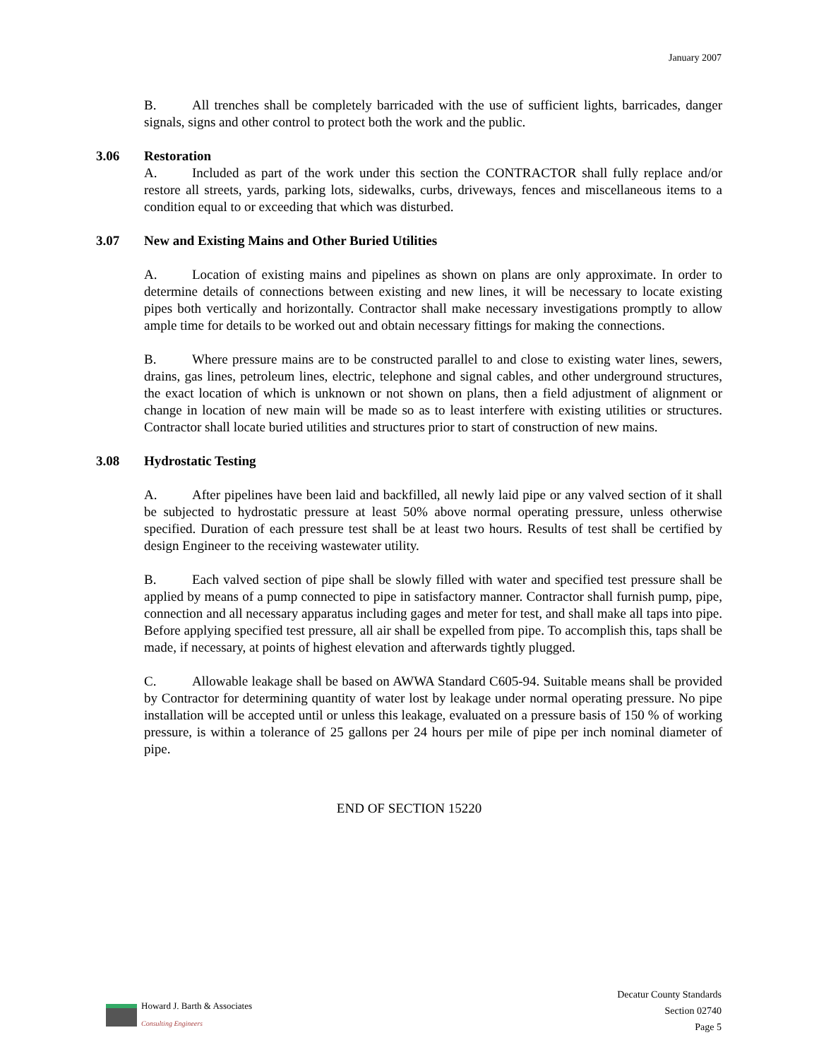January 2007
B. All trenches shall be completely barricaded with the use of sufficient lights, barricades, danger signals, signs and other control to protect both the work and the public.
3.06 Restoration
A. Included as part of the work under this section the CONTRACTOR shall fully replace and/or restore all streets, yards, parking lots, sidewalks, curbs, driveways, fences and miscellaneous items to a condition equal to or exceeding that which was disturbed.
3.07 New and Existing Mains and Other Buried Utilities
A. Location of existing mains and pipelines as shown on plans are only approximate. In order to determine details of connections between existing and new lines, it will be necessary to locate existing pipes both vertically and horizontally. Contractor shall make necessary investigations promptly to allow ample time for details to be worked out and obtain necessary fittings for making the connections.
B. Where pressure mains are to be constructed parallel to and close to existing water lines, sewers, drains, gas lines, petroleum lines, electric, telephone and signal cables, and other underground structures, the exact location of which is unknown or not shown on plans, then a field adjustment of alignment or change in location of new main will be made so as to least interfere with existing utilities or structures. Contractor shall locate buried utilities and structures prior to start of construction of new mains.
3.08 Hydrostatic Testing
A. After pipelines have been laid and backfilled, all newly laid pipe or any valved section of it shall be subjected to hydrostatic pressure at least 50% above normal operating pressure, unless otherwise specified. Duration of each pressure test shall be at least two hours. Results of test shall be certified by design Engineer to the receiving wastewater utility.
B. Each valved section of pipe shall be slowly filled with water and specified test pressure shall be applied by means of a pump connected to pipe in satisfactory manner. Contractor shall furnish pump, pipe, connection and all necessary apparatus including gages and meter for test, and shall make all taps into pipe. Before applying specified test pressure, all air shall be expelled from pipe. To accomplish this, taps shall be made, if necessary, at points of highest elevation and afterwards tightly plugged.
C. Allowable leakage shall be based on AWWA Standard C605-94. Suitable means shall be provided by Contractor for determining quantity of water lost by leakage under normal operating pressure. No pipe installation will be accepted until or unless this leakage, evaluated on a pressure basis of 150 % of working pressure, is within a tolerance of 25 gallons per 24 hours per mile of pipe per inch nominal diameter of pipe.
END OF SECTION 15220
Howard J. Barth & Associates
Consulting Engineers
Decatur County Standards
Section 02740
Page 5